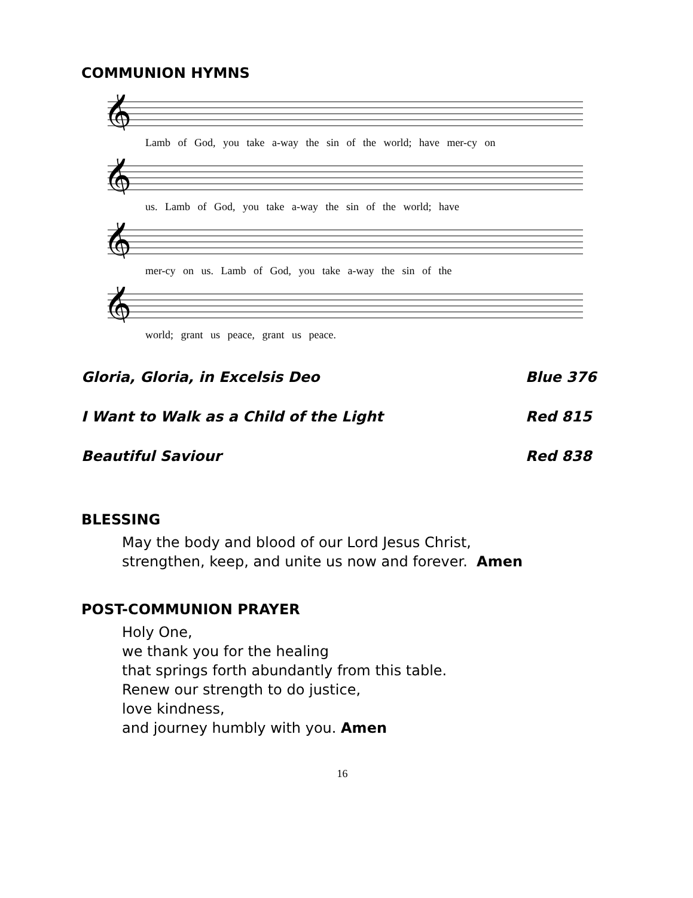COMMUNION HYMNS
𝄞
Lamb of God, you take a-way the sin of the world; have mer-cy on
𝄞
us. Lamb of God, you take a-way the sin of the world; have
𝄞
mer-cy on us. Lamb of God, you take a-way the sin of the
𝄞
world; grant us peace, grant us peace.
Gloria, Gloria, in Excelsis Deo Blue 376
I Want to Walk as a Child of the Light Red 815
Beautiful Saviour Red 838
BLESSING
May the body and blood of our Lord Jesus Christ,
strengthen, keep, and unite us now and forever. Amen
POST-COMMUNION PRAYER
Holy One,
we thank you for the healing
that springs forth abundantly from this table.
Renew our strength to do justice,
love kindness,
and journey humbly with you. Amen
16